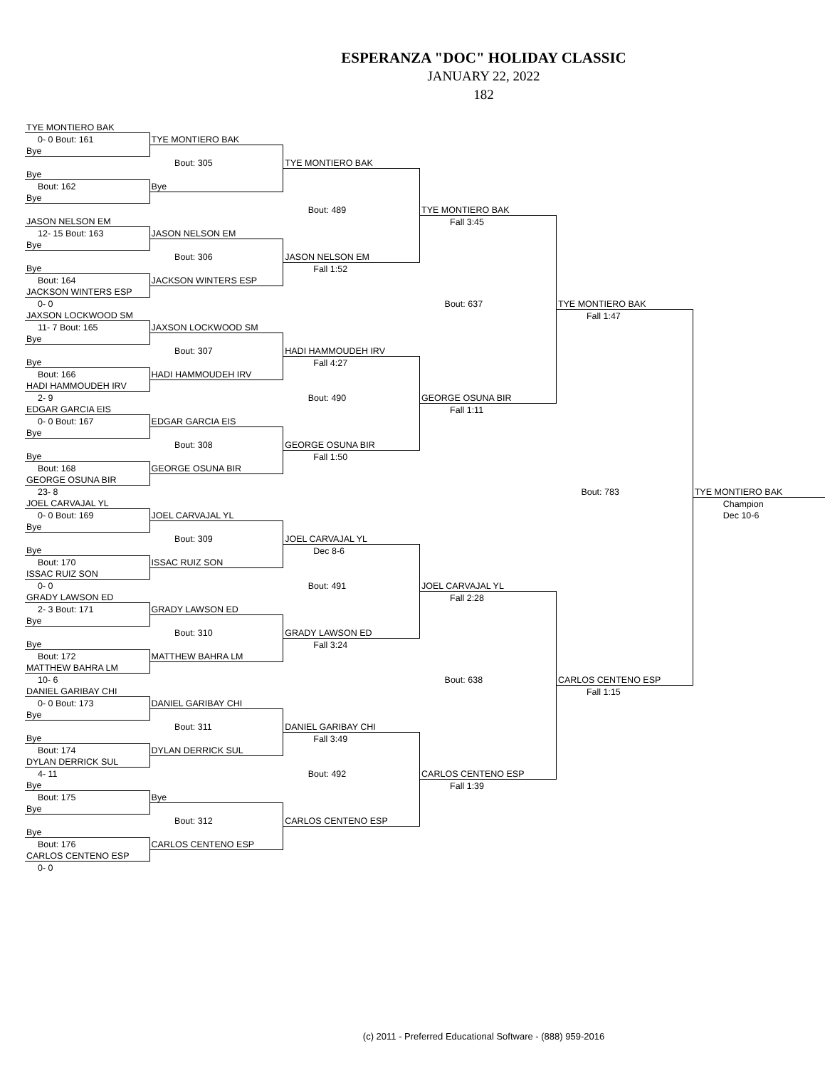ESPERANZA "DOC" HOLIDAY CLASSIC
JANUARY 22, 2022
182
| TYE MONTIERO BAK | | | | | |
| 0- 0 Bout: 161 | TYE MONTIERO BAK | | | | |
| Bye | | | | | |
| | Bout: 305 | TYE MONTIERO BAK | | | |
| Bye | | | | | |
| Bout: 162 | Bye | | | | |
| Bye | | | | | |
| | | Bout: 489 | TYE MONTIERO BAK | | |
| JASON NELSON EM | | | Fall 3:45 | | |
| 12- 15 Bout: 163 | JASON NELSON EM | | | | |
| Bye | | | | | |
| | Bout: 306 | JASON NELSON EM | | | |
| Bye | | Fall 1:52 | | | |
| Bout: 164 | JACKSON WINTERS ESP | | | | |
| JACKSON WINTERS ESP | | | | | |
| 0- 0 | | | Bout: 637 | TYE MONTIERO BAK | |
| JAXSON LOCKWOOD SM | | | | Fall 1:47 | |
| 11- 7 Bout: 165 | JAXSON LOCKWOOD SM | | | | |
| Bye | | | | | |
| | Bout: 307 | HADI HAMMOUDEH IRV | | | |
| Bye | | Fall 4:27 | | | |
| Bout: 166 | HADI HAMMOUDEH IRV | | | | |
| HADI HAMMOUDEH IRV | | | | | |
| 2- 9 | | Bout: 490 | GEORGE OSUNA BIR | | |
| EDGAR GARCIA EIS | | | Fall 1:11 | | |
| 0- 0 Bout: 167 | EDGAR GARCIA EIS | | | | |
| Bye | | | | | |
| | Bout: 308 | GEORGE OSUNA BIR | | | |
| Bye | | Fall 1:50 | | | |
| Bout: 168 | GEORGE OSUNA BIR | | | | |
| GEORGE OSUNA BIR | | | | | |
| 23- 8 | | | | Bout: 783 | TYE MONTIERO BAK |
| JOEL CARVAJAL YL | | | | | Champion |
| 0- 0 Bout: 169 | JOEL CARVAJAL YL | | | | Dec 10-6 |
| Bye | | | | | |
| | Bout: 309 | JOEL CARVAJAL YL | | | |
| Bye | | Dec 8-6 | | | |
| Bout: 170 | ISSAC RUIZ SON | | | | |
| ISSAC RUIZ SON | | | | | |
| 0- 0 | | Bout: 491 | JOEL CARVAJAL YL | | |
| GRADY LAWSON ED | | | Fall 2:28 | | |
| 2- 3 Bout: 171 | GRADY LAWSON ED | | | | |
| Bye | | | | | |
| | Bout: 310 | GRADY LAWSON ED | | | |
| Bye | | Fall 3:24 | | | |
| Bout: 172 | MATTHEW BAHRA LM | | | | |
| MATTHEW BAHRA LM | | | | | |
| 10- 6 | | | Bout: 638 | CARLOS CENTENO ESP | |
| DANIEL GARIBAY CHI | | | | Fall 1:15 | |
| 0- 0 Bout: 173 | DANIEL GARIBAY CHI | | | | |
| Bye | | | | | |
| | Bout: 311 | DANIEL GARIBAY CHI | | | |
| Bye | | Fall 3:49 | | | |
| Bout: 174 | DYLAN DERRICK SUL | | | | |
| DYLAN DERRICK SUL | | | | | |
| 4- 11 | | Bout: 492 | CARLOS CENTENO ESP | | |
| Bye | | | Fall 1:39 | | |
| Bout: 175 | Bye | | | | |
| Bye | | | | | |
| | Bout: 312 | CARLOS CENTENO ESP | | | |
| Bye | | | | | |
| Bout: 176 | CARLOS CENTENO ESP | | | | |
| CARLOS CENTENO ESP | | | | | |
| 0- 0 | | | | | |
(c) 2011 - Preferred Educational Software - (888) 959-2016